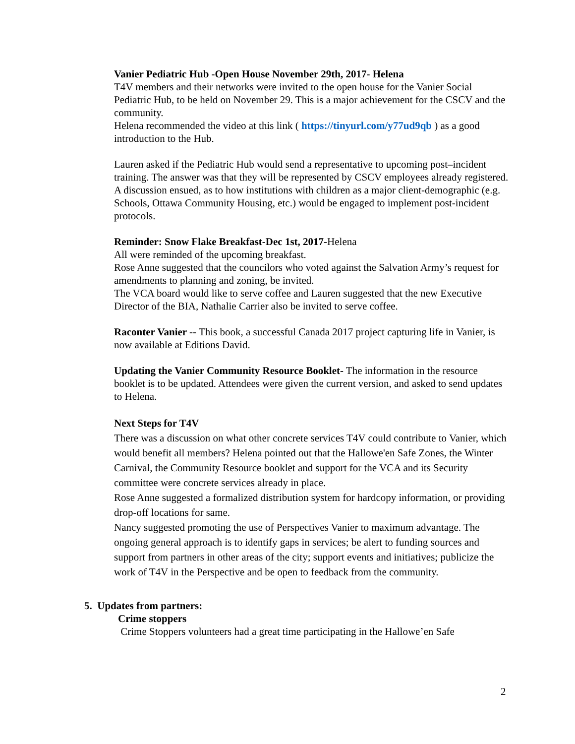Vanier Pediatric Hub -Open House November 29th, 2017- Helena
T4V members and their networks were invited to the open house for the Vanier Social Pediatric Hub, to be held on November 29. This is a major achievement for the CSCV and the community.
Helena recommended the video at this link ( https://tinyurl.com/y77ud9qb ) as a good introduction to the Hub.
Lauren asked if the Pediatric Hub would send a representative to upcoming post–incident training. The answer was that they will be represented by CSCV employees already registered.
A discussion ensued, as to how institutions with children as a major client-demographic (e.g. Schools, Ottawa Community Housing, etc.) would be engaged to implement post-incident protocols.
Reminder: Snow Flake Breakfast-Dec 1st, 2017-Helena
All were reminded of the upcoming breakfast.
Rose Anne suggested that the councilors who voted against the Salvation Army’s request for amendments to planning and zoning, be invited.
The VCA board would like to serve coffee and Lauren suggested that the new Executive Director of the BIA, Nathalie Carrier also be invited to serve coffee.
Raconter Vanier -- This book, a successful Canada 2017 project capturing life in Vanier, is now available at Editions David.
Updating the Vanier Community Resource Booklet- The information in the resource booklet is to be updated. Attendees were given the current version, and asked to send updates to Helena.
Next Steps for T4V
There was a discussion on what other concrete services T4V could contribute to Vanier, which would benefit all members? Helena pointed out that the Hallowe'en Safe Zones, the Winter Carnival, the Community Resource booklet and support for the VCA and its Security committee were concrete services already in place.
Rose Anne suggested a formalized distribution system for hardcopy information, or providing drop-off locations for same.
Nancy suggested promoting the use of Perspectives Vanier to maximum advantage. The ongoing general approach is to identify gaps in services; be alert to funding sources and support from partners in other areas of the city; support events and initiatives; publicize the work of T4V in the Perspective and be open to feedback from the community.
5. Updates from partners:
Crime stoppers
Crime Stoppers volunteers had a great time participating in the Hallowe’en Safe
2